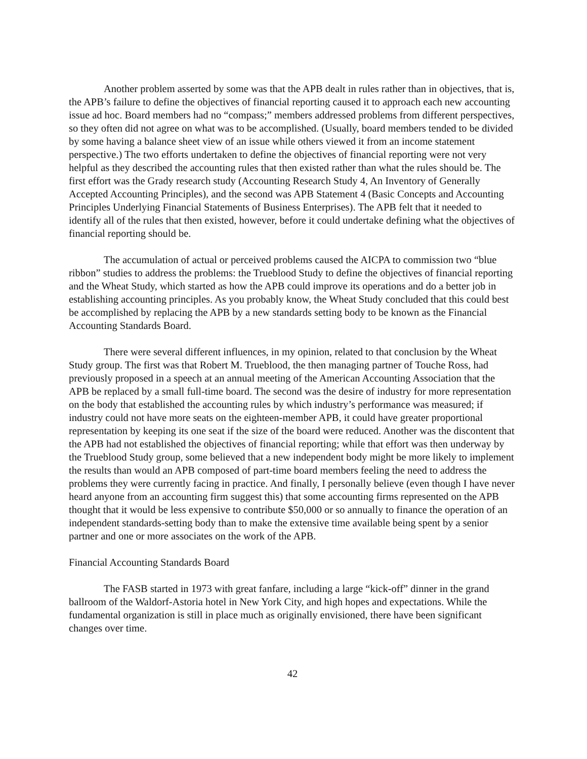Another problem asserted by some was that the APB dealt in rules rather than in objectives, that is, the APB’s failure to define the objectives of financial reporting caused it to approach each new accounting issue ad hoc. Board members had no “compass;” members addressed problems from different perspectives, so they often did not agree on what was to be accomplished. (Usually, board members tended to be divided by some having a balance sheet view of an issue while others viewed it from an income statement perspective.) The two efforts undertaken to define the objectives of financial reporting were not very helpful as they described the accounting rules that then existed rather than what the rules should be. The first effort was the Grady research study (Accounting Research Study 4, An Inventory of Generally Accepted Accounting Principles), and the second was APB Statement 4 (Basic Concepts and Accounting Principles Underlying Financial Statements of Business Enterprises). The APB felt that it needed to identify all of the rules that then existed, however, before it could undertake defining what the objectives of financial reporting should be.
The accumulation of actual or perceived problems caused the AICPA to commission two “blue ribbon” studies to address the problems: the Trueblood Study to define the objectives of financial reporting and the Wheat Study, which started as how the APB could improve its operations and do a better job in establishing accounting principles. As you probably know, the Wheat Study concluded that this could best be accomplished by replacing the APB by a new standards setting body to be known as the Financial Accounting Standards Board.
There were several different influences, in my opinion, related to that conclusion by the Wheat Study group. The first was that Robert M. Trueblood, the then managing partner of Touche Ross, had previously proposed in a speech at an annual meeting of the American Accounting Association that the APB be replaced by a small full-time board. The second was the desire of industry for more representation on the body that established the accounting rules by which industry’s performance was measured; if industry could not have more seats on the eighteen-member APB, it could have greater proportional representation by keeping its one seat if the size of the board were reduced. Another was the discontent that the APB had not established the objectives of financial reporting; while that effort was then underway by the Trueblood Study group, some believed that a new independent body might be more likely to implement the results than would an APB composed of part-time board members feeling the need to address the problems they were currently facing in practice. And finally, I personally believe (even though I have never heard anyone from an accounting firm suggest this) that some accounting firms represented on the APB thought that it would be less expensive to contribute $50,000 or so annually to finance the operation of an independent standards-setting body than to make the extensive time available being spent by a senior partner and one or more associates on the work of the APB.
Financial Accounting Standards Board
The FASB started in 1973 with great fanfare, including a large “kick-off” dinner in the grand ballroom of the Waldorf-Astoria hotel in New York City, and high hopes and expectations. While the fundamental organization is still in place much as originally envisioned, there have been significant changes over time.
42